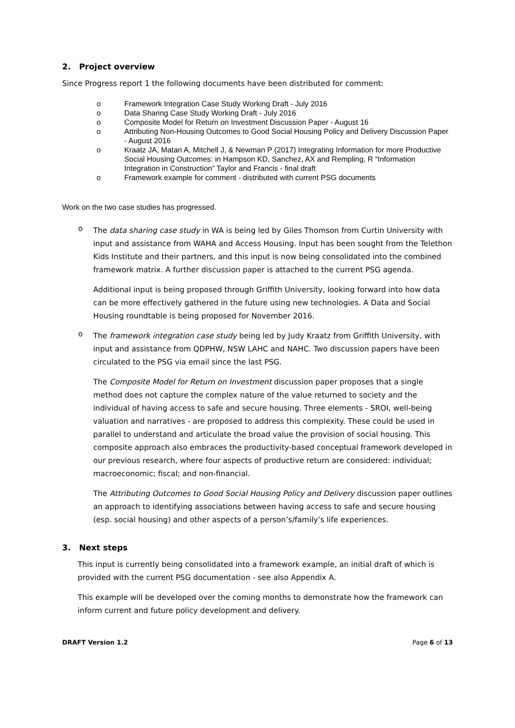2. Project overview
Since Progress report 1 the following documents have been distributed for comment:
o Framework Integration Case Study Working Draft - July 2016
o Data Sharing Case Study Working Draft - July 2016
o Composite Model for Return on Investment Discussion Paper - August 16
o Attributing Non-Housing Outcomes to Good Social Housing Policy and Delivery Discussion Paper - August 2016
o Kraatz JA, Matan A, Mitchell J, & Newman P (2017) Integrating Information for more Productive Social Housing Outcomes: in Hampson KD, Sanchez, AX and Rempling, R “Information Integration in Construction” Taylor and Francis - final draft
o Framework example for comment - distributed with current PSG documents
Work on the two case studies has progressed.
o
The data sharing case study in WA is being led by Giles Thomson from Curtin University with input and assistance from WAHA and Access Housing. Input has been sought from the Telethon Kids Institute and their partners, and this input is now being consolidated into the combined framework matrix. A further discussion paper is attached to the current PSG agenda.
Additional input is being proposed through Griffith University, looking forward into how data can be more effectively gathered in the future using new technologies. A Data and Social Housing roundtable is being proposed for November 2016.
o
The framework integration case study being led by Judy Kraatz from Griffith University, with input and assistance from QDPHW, NSW LAHC and NAHC. Two discussion papers have been circulated to the PSG via email since the last PSG.
The Composite Model for Return on Investment discussion paper proposes that a single method does not capture the complex nature of the value returned to society and the individual of having access to safe and secure housing. Three elements - SROI, well-being valuation and narratives - are proposed to address this complexity. These could be used in parallel to understand and articulate the broad value the provision of social housing. This composite approach also embraces the productivity-based conceptual framework developed in our previous research, where four aspects of productive return are considered: individual; macroeconomic; fiscal; and non-financial.
The Attributing Outcomes to Good Social Housing Policy and Delivery discussion paper outlines an approach to identifying associations between having access to safe and secure housing (esp. social housing) and other aspects of a person’s/family’s life experiences.
3. Next steps
This input is currently being consolidated into a framework example, an initial draft of which is provided with the current PSG documentation - see also Appendix A.
This example will be developed over the coming months to demonstrate how the framework can inform current and future policy development and delivery.
DRAFT Version 1.2 Page 6 of 13